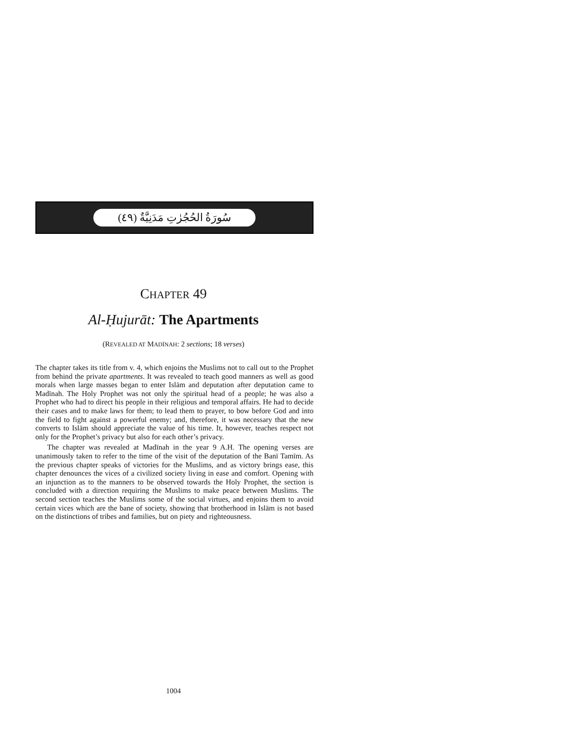(٤٩) سُورَةُ الحُجُرٰتِ مَدَنِيَّةٌ
CHAPTER 49
Al-Ḥujurāt: The Apartments
(REVEALED AT MADĪNAH: 2 sections; 18 verses)
The chapter takes its title from v. 4, which enjoins the Muslims not to call out to the Prophet from behind the private apartments. It was revealed to teach good manners as well as good morals when large masses began to enter Islām and deputation after deputation came to Madīnah. The Holy Prophet was not only the spiritual head of a people; he was also a Prophet who had to direct his people in their religious and temporal affairs. He had to decide their cases and to make laws for them; to lead them to prayer, to bow before God and into the field to fight against a powerful enemy; and, therefore, it was necessary that the new converts to Islām should appreciate the value of his time. It, however, teaches respect not only for the Prophet’s privacy but also for each other’s privacy.
The chapter was revealed at Madīnah in the year 9 A.H. The opening verses are unanimously taken to refer to the time of the visit of the deputation of the Banī Tamīm. As the previous chapter speaks of victories for the Muslims, and as victory brings ease, this chapter denounces the vices of a civilized society living in ease and comfort. Opening with an injunction as to the manners to be observed towards the Holy Prophet, the section is concluded with a direction requiring the Muslims to make peace between Muslims. The second section teaches the Muslims some of the social virtues, and enjoins them to avoid certain vices which are the bane of society, showing that brotherhood in Islām is not based on the distinctions of tribes and families, but on piety and righteousness.
1004